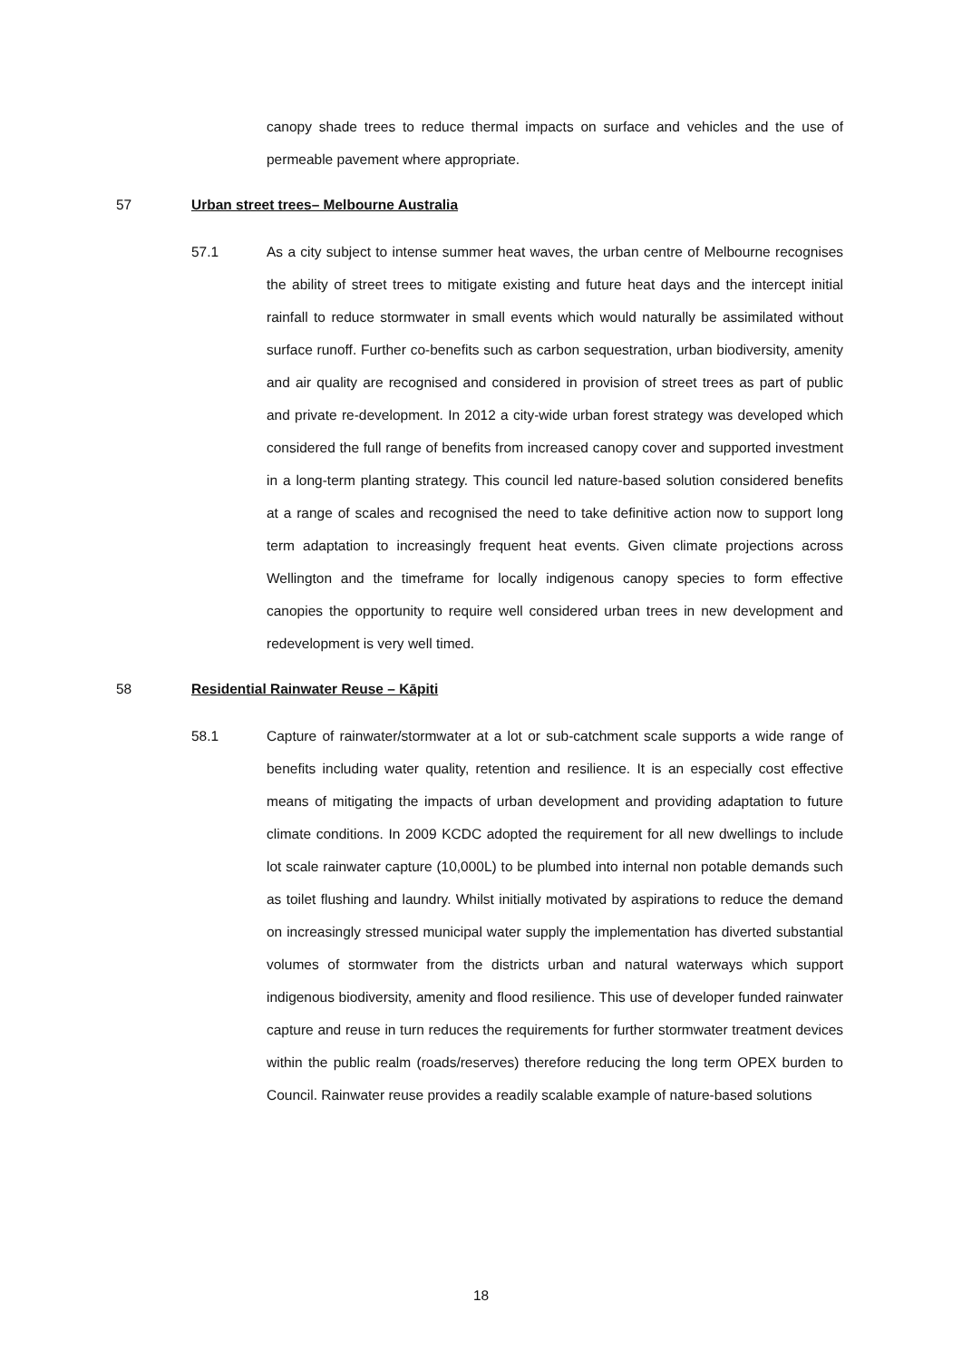canopy shade trees to reduce thermal impacts on surface and vehicles and the use of permeable pavement where appropriate.
57 Urban street trees– Melbourne Australia
57.1 As a city subject to intense summer heat waves, the urban centre of Melbourne recognises the ability of street trees to mitigate existing and future heat days and the intercept initial rainfall to reduce stormwater in small events which would naturally be assimilated without surface runoff. Further co-benefits such as carbon sequestration, urban biodiversity, amenity and air quality are recognised and considered in provision of street trees as part of public and private re-development. In 2012 a city-wide urban forest strategy was developed which considered the full range of benefits from increased canopy cover and supported investment in a long-term planting strategy. This council led nature-based solution considered benefits at a range of scales and recognised the need to take definitive action now to support long term adaptation to increasingly frequent heat events. Given climate projections across Wellington and the timeframe for locally indigenous canopy species to form effective canopies the opportunity to require well considered urban trees in new development and redevelopment is very well timed.
58 Residential Rainwater Reuse – Kāpiti
58.1 Capture of rainwater/stormwater at a lot or sub-catchment scale supports a wide range of benefits including water quality, retention and resilience. It is an especially cost effective means of mitigating the impacts of urban development and providing adaptation to future climate conditions. In 2009 KCDC adopted the requirement for all new dwellings to include lot scale rainwater capture (10,000L) to be plumbed into internal non potable demands such as toilet flushing and laundry. Whilst initially motivated by aspirations to reduce the demand on increasingly stressed municipal water supply the implementation has diverted substantial volumes of stormwater from the districts urban and natural waterways which support indigenous biodiversity, amenity and flood resilience. This use of developer funded rainwater capture and reuse in turn reduces the requirements for further stormwater treatment devices within the public realm (roads/reserves) therefore reducing the long term OPEX burden to Council. Rainwater reuse provides a readily scalable example of nature-based solutions
18